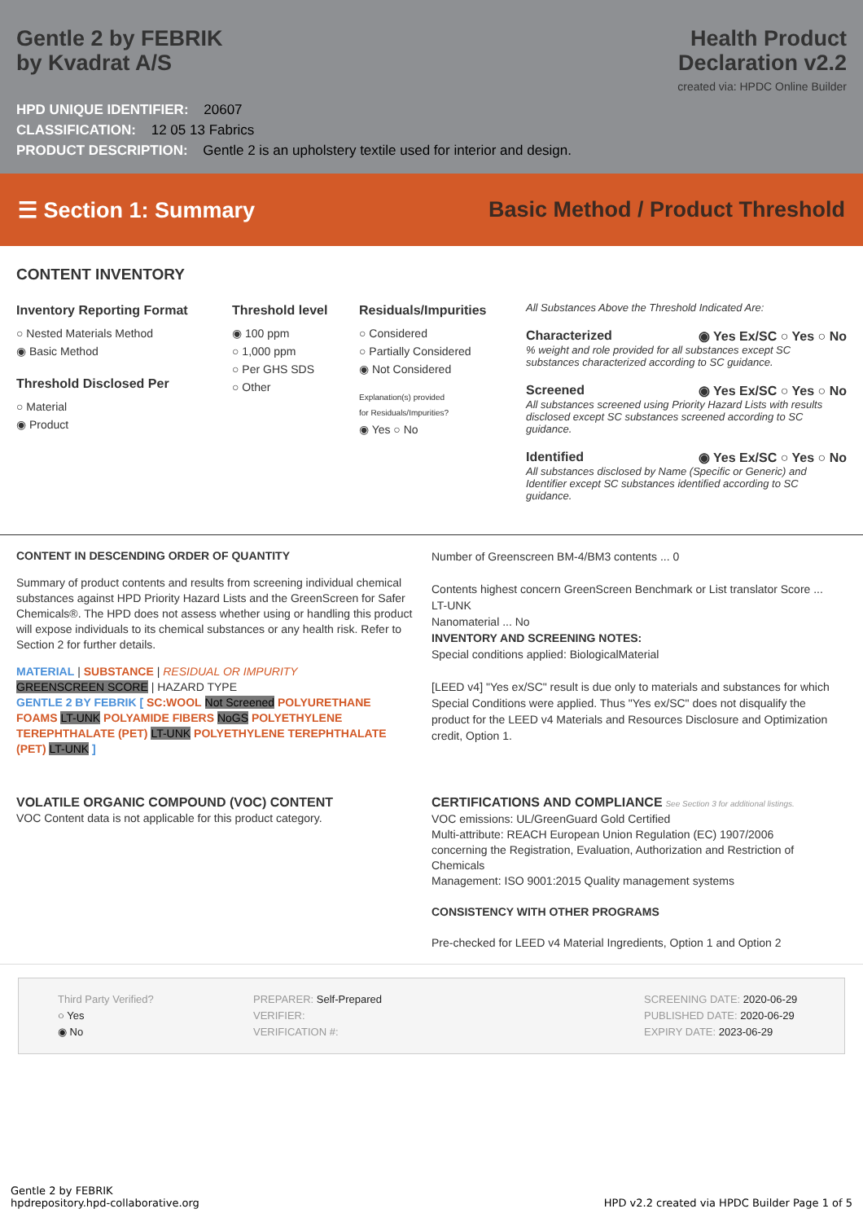Gentle 2 by FEBRIK
by Kvadrat A/S
Health Product
Declaration v2.2
created via: HPDC Online Builder
HPD UNIQUE IDENTIFIER: 20607
CLASSIFICATION: 12 05 13 Fabrics
PRODUCT DESCRIPTION: Gentle 2 is an upholstery textile used for interior and design.
☰ Section 1: Summary
Basic Method / Product Threshold
CONTENT INVENTORY
Inventory Reporting Format
○ Nested Materials Method
◉ Basic Method
Threshold Disclosed Per
○ Material
◉ Product
Threshold level
◉ 100 ppm
○ 1,000 ppm
○ Per GHS SDS
○ Other
Residuals/Impurities
○ Considered
○ Partially Considered
◉ Not Considered
Explanation(s) provided
for Residuals/Impurities?
◉ Yes ○ No
All Substances Above the Threshold Indicated Are:
Characterized ◉ Yes Ex/SC ○ Yes ○ No
% weight and role provided for all substances except SC substances characterized according to SC guidance.
Screened ◉ Yes Ex/SC ○ Yes ○ No
All substances screened using Priority Hazard Lists with results disclosed except SC substances screened according to SC guidance.
Identified ◉ Yes Ex/SC ○ Yes ○ No
All substances disclosed by Name (Specific or Generic) and Identifier except SC substances identified according to SC guidance.
CONTENT IN DESCENDING ORDER OF QUANTITY
Summary of product contents and results from screening individual chemical substances against HPD Priority Hazard Lists and the GreenScreen for Safer Chemicals®. The HPD does not assess whether using or handling this product will expose individuals to its chemical substances or any health risk. Refer to Section 2 for further details.
MATERIAL | SUBSTANCE | RESIDUAL OR IMPURITY
GREENSCREEN SCORE | HAZARD TYPE
GENTLE 2 BY FEBRIK [ SC:WOOL Not Screened POLYURETHANE FOAMS LT-UNK POLYAMIDE FIBERS NoGS POLYETHYLENE TEREPHTHALATE (PET) LT-UNK POLYETHYLENE TEREPHTHALATE (PET) LT-UNK ]
Number of Greenscreen BM-4/BM3 contents ... 0
Contents highest concern GreenScreen Benchmark or List translator Score ... LT-UNK
Nanomaterial ... No
INVENTORY AND SCREENING NOTES:
Special conditions applied: BiologicalMaterial
[LEED v4] "Yes ex/SC" result is due only to materials and substances for which Special Conditions were applied. Thus "Yes ex/SC" does not disqualify the product for the LEED v4 Materials and Resources Disclosure and Optimization credit, Option 1.
VOLATILE ORGANIC COMPOUND (VOC) CONTENT
VOC Content data is not applicable for this product category.
CERTIFICATIONS AND COMPLIANCE See Section 3 for additional listings.
VOC emissions: UL/GreenGuard Gold Certified
Multi-attribute: REACH European Union Regulation (EC) 1907/2006 concerning the Registration, Evaluation, Authorization and Restriction of Chemicals
Management: ISO 9001:2015 Quality management systems
CONSISTENCY WITH OTHER PROGRAMS
Pre-checked for LEED v4 Material Ingredients, Option 1 and Option 2
Third Party Verified?
○ Yes
◉ No
PREPARER: Self-Prepared
VERIFIER:
VERIFICATION #:
SCREENING DATE: 2020-06-29
PUBLISHED DATE: 2020-06-29
EXPIRY DATE: 2023-06-29
Gentle 2 by FEBRIK
hpdrepository.hpd-collaborative.org
HPD v2.2 created via HPDC Builder Page 1 of 5